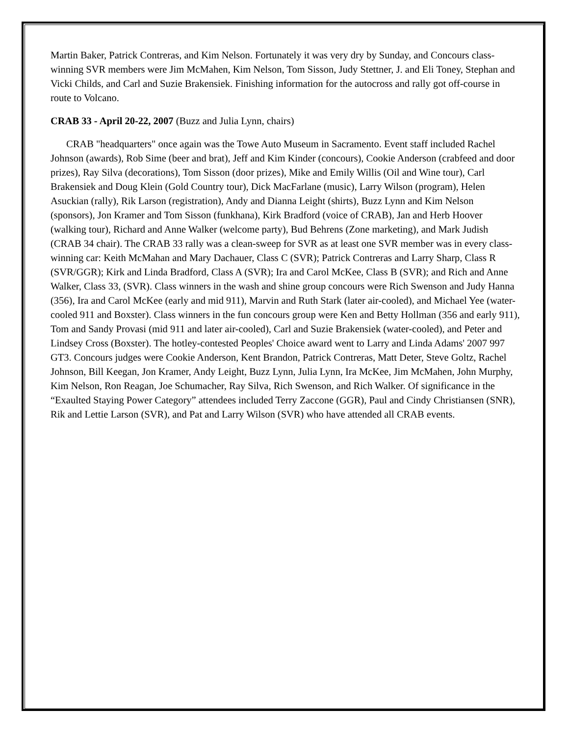Martin Baker, Patrick Contreras, and Kim Nelson. Fortunately it was very dry by Sunday, and Concours class-winning SVR members were Jim McMahen, Kim Nelson, Tom Sisson, Judy Stettner, J. and Eli Toney, Stephan and Vicki Childs, and Carl and Suzie Brakensiek. Finishing information for the autocross and rally got off-course in route to Volcano.
CRAB 33 - April 20-22, 2007 (Buzz and Julia Lynn, chairs)
CRAB "headquarters" once again was the Towe Auto Museum in Sacramento. Event staff included Rachel Johnson (awards), Rob Sime (beer and brat), Jeff and Kim Kinder (concours), Cookie Anderson (crabfeed and door prizes), Ray Silva (decorations), Tom Sisson (door prizes), Mike and Emily Willis (Oil and Wine tour), Carl Brakensiek and Doug Klein (Gold Country tour), Dick MacFarlane (music), Larry Wilson (program), Helen Asuckian (rally), Rik Larson (registration), Andy and Dianna Leight (shirts), Buzz Lynn and Kim Nelson (sponsors), Jon Kramer and Tom Sisson (funkhana), Kirk Bradford (voice of CRAB), Jan and Herb Hoover (walking tour), Richard and Anne Walker (welcome party), Bud Behrens (Zone marketing), and Mark Judish (CRAB 34 chair). The CRAB 33 rally was a clean-sweep for SVR as at least one SVR member was in every class-winning car: Keith McMahan and Mary Dachauer, Class C (SVR); Patrick Contreras and Larry Sharp, Class R (SVR/GGR); Kirk and Linda Bradford, Class A (SVR); Ira and Carol McKee, Class B (SVR); and Rich and Anne Walker, Class 33, (SVR). Class winners in the wash and shine group concours were Rich Swenson and Judy Hanna (356), Ira and Carol McKee (early and mid 911), Marvin and Ruth Stark (later air-cooled), and Michael Yee (water-cooled 911 and Boxster). Class winners in the fun concours group were Ken and Betty Hollman (356 and early 911), Tom and Sandy Provasi (mid 911 and later air-cooled), Carl and Suzie Brakensiek (water-cooled), and Peter and Lindsey Cross (Boxster). The hotley-contested Peoples' Choice award went to Larry and Linda Adams' 2007 997 GT3. Concours judges were Cookie Anderson, Kent Brandon, Patrick Contreras, Matt Deter, Steve Goltz, Rachel Johnson, Bill Keegan, Jon Kramer, Andy Leight, Buzz Lynn, Julia Lynn, Ira McKee, Jim McMahen, John Murphy, Kim Nelson, Ron Reagan, Joe Schumacher, Ray Silva, Rich Swenson, and Rich Walker. Of significance in the “Exaulted Staying Power Category” attendees included Terry Zaccone (GGR), Paul and Cindy Christiansen (SNR), Rik and Lettie Larson (SVR), and Pat and Larry Wilson (SVR) who have attended all CRAB events.